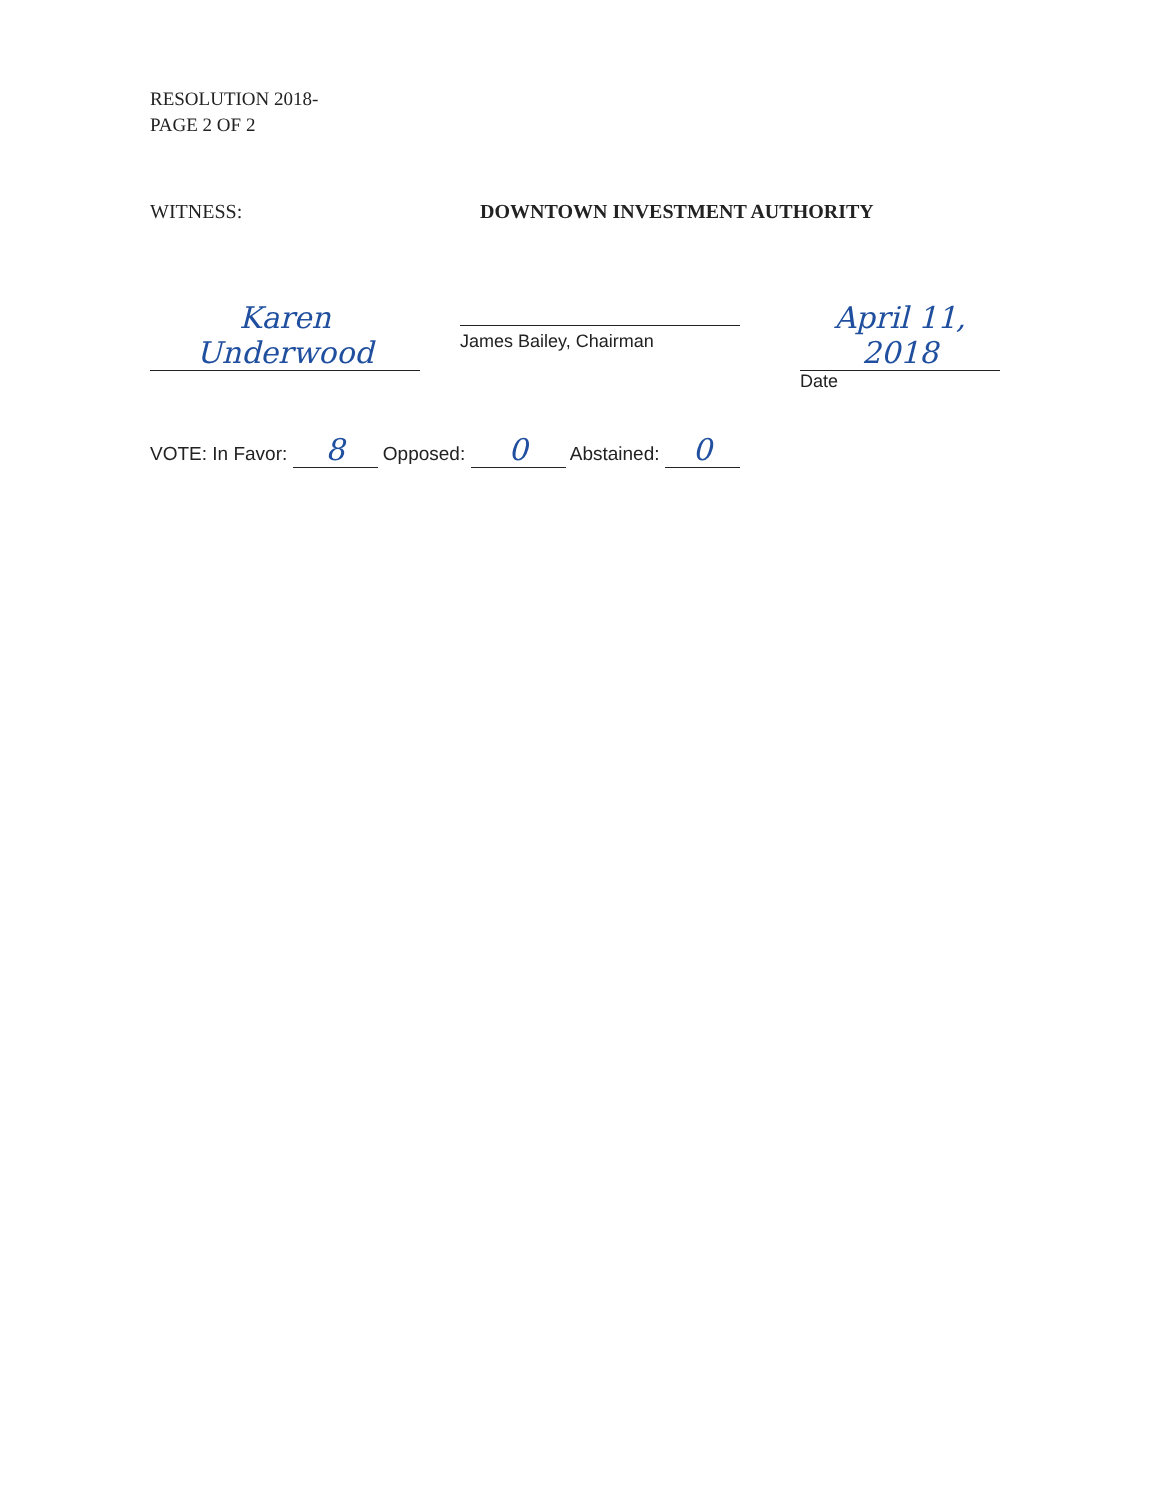RESOLUTION 2018-
PAGE 2 OF 2
WITNESS: DOWNTOWN INVESTMENT AUTHORITY
Karen Underwood
James Bailey, Chairman
April 11, 2018
Date
VOTE: In Favor: 8 Opposed: 0 Abstained: 0